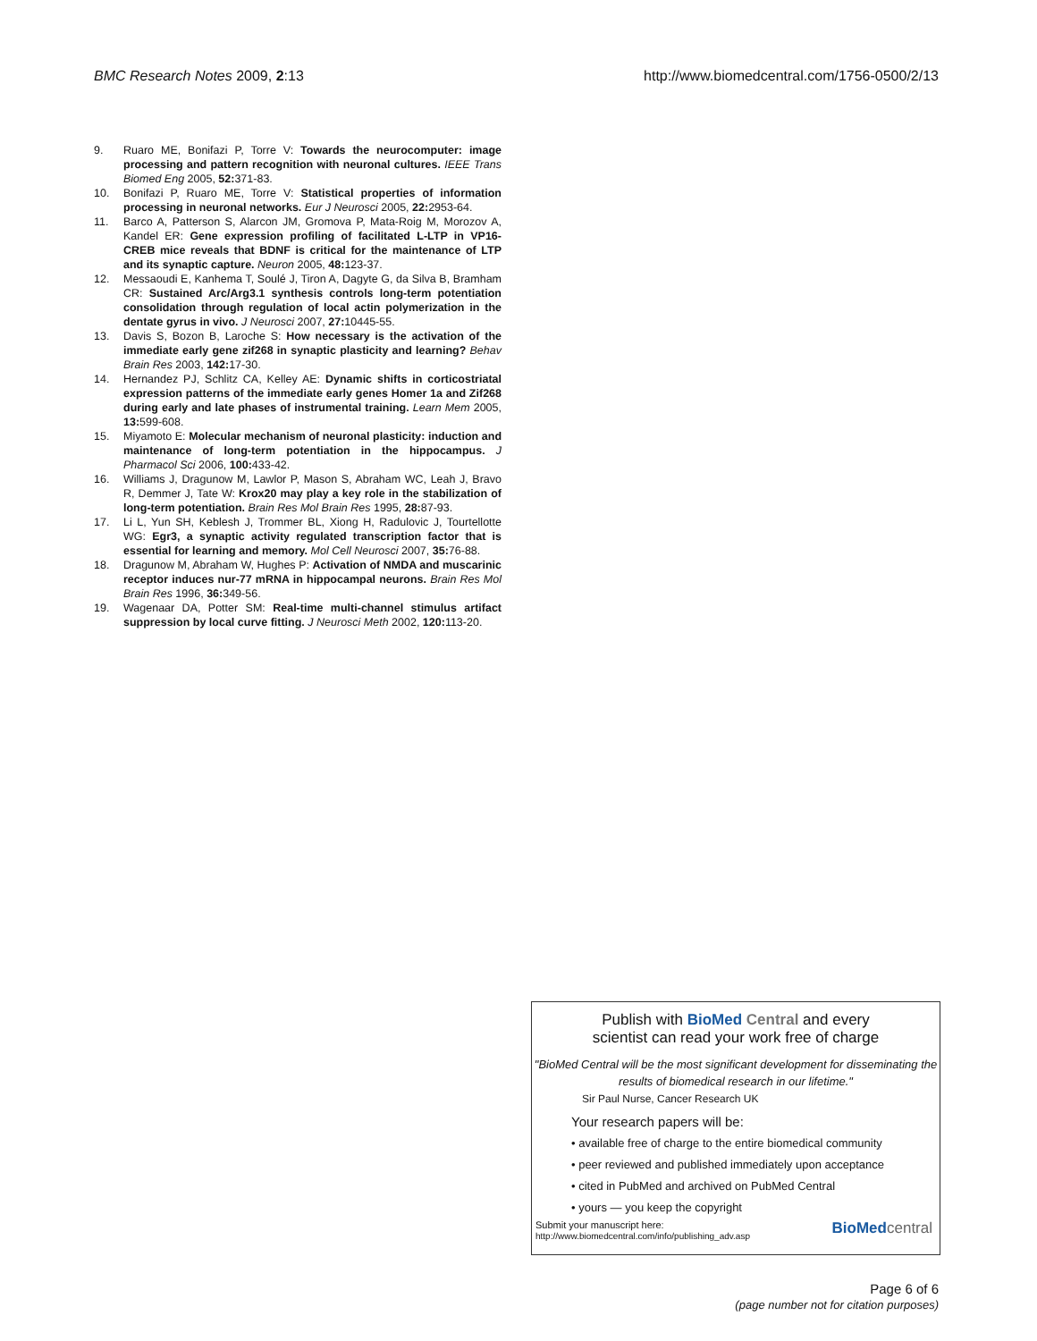BMC Research Notes 2009, 2:13 http://www.biomedcentral.com/1756-0500/2/13
9. Ruaro ME, Bonifazi P, Torre V: Towards the neurocomputer: image processing and pattern recognition with neuronal cultures. IEEE Trans Biomed Eng 2005, 52: 371-83.
10. Bonifazi P, Ruaro ME, Torre V: Statistical properties of information processing in neuronal networks. Eur J Neurosci 2005, 22: 2953-64.
11. Barco A, Patterson S, Alarcon JM, Gromova P, Mata-Roig M, Morozov A, Kandel ER: Gene expression profiling of facilitated L-LTP in VP16-CREB mice reveals that BDNF is critical for the maintenance of LTP and its synaptic capture. Neuron 2005, 48: 123-37.
12. Messaoudi E, Kanhema T, Soulé J, Tiron A, Dagyte G, da Silva B, Bramham CR: Sustained Arc/Arg3.1 synthesis controls long-term potentiation consolidation through regulation of local actin polymerization in the dentate gyrus in vivo. J Neurosci 2007, 27: 10445-55.
13. Davis S, Bozon B, Laroche S: How necessary is the activation of the immediate early gene zif268 in synaptic plasticity and learning? Behav Brain Res 2003, 142: 17-30.
14. Hernandez PJ, Schlitz CA, Kelley AE: Dynamic shifts in corticostriatal expression patterns of the immediate early genes Homer 1a and Zif268 during early and late phases of instrumental training. Learn Mem 2005, 13: 599-608.
15. Miyamoto E: Molecular mechanism of neuronal plasticity: induction and maintenance of long-term potentiation in the hippocampus. J Pharmacol Sci 2006, 100: 433-42.
16. Williams J, Dragunow M, Lawlor P, Mason S, Abraham WC, Leah J, Bravo R, Demmer J, Tate W: Krox20 may play a key role in the stabilization of long-term potentiation. Brain Res Mol Brain Res 1995, 28: 87-93.
17. Li L, Yun SH, Keblesh J, Trommer BL, Xiong H, Radulovic J, Tourtellotte WG: Egr3, a synaptic activity regulated transcription factor that is essential for learning and memory. Mol Cell Neurosci 2007, 35: 76-88.
18. Dragunow M, Abraham W, Hughes P: Activation of NMDA and muscarinic receptor induces nur-77 mRNA in hippocampal neurons. Brain Res Mol Brain Res 1996, 36: 349-56.
19. Wagenaar DA, Potter SM: Real-time multi-channel stimulus artifact suppression by local curve fitting. J Neurosci Meth 2002, 120: 113-20.
Publish with BioMed Central and every
scientist can read your work free of charge
"BioMed Central will be the most significant development for disseminating the results of biomedical research in our lifetime."
Sir Paul Nurse, Cancer Research UK
Your research papers will be:
• available free of charge to the entire biomedical community
• peer reviewed and published immediately upon acceptance
• cited in PubMed and archived on PubMed Central
• yours — you keep the copyright
Submit your manuscript here:
http://www.biomedcentral.com/info/publishing_adv.asp
BioMed central
Page 6 of 6
(page number not for citation purposes)